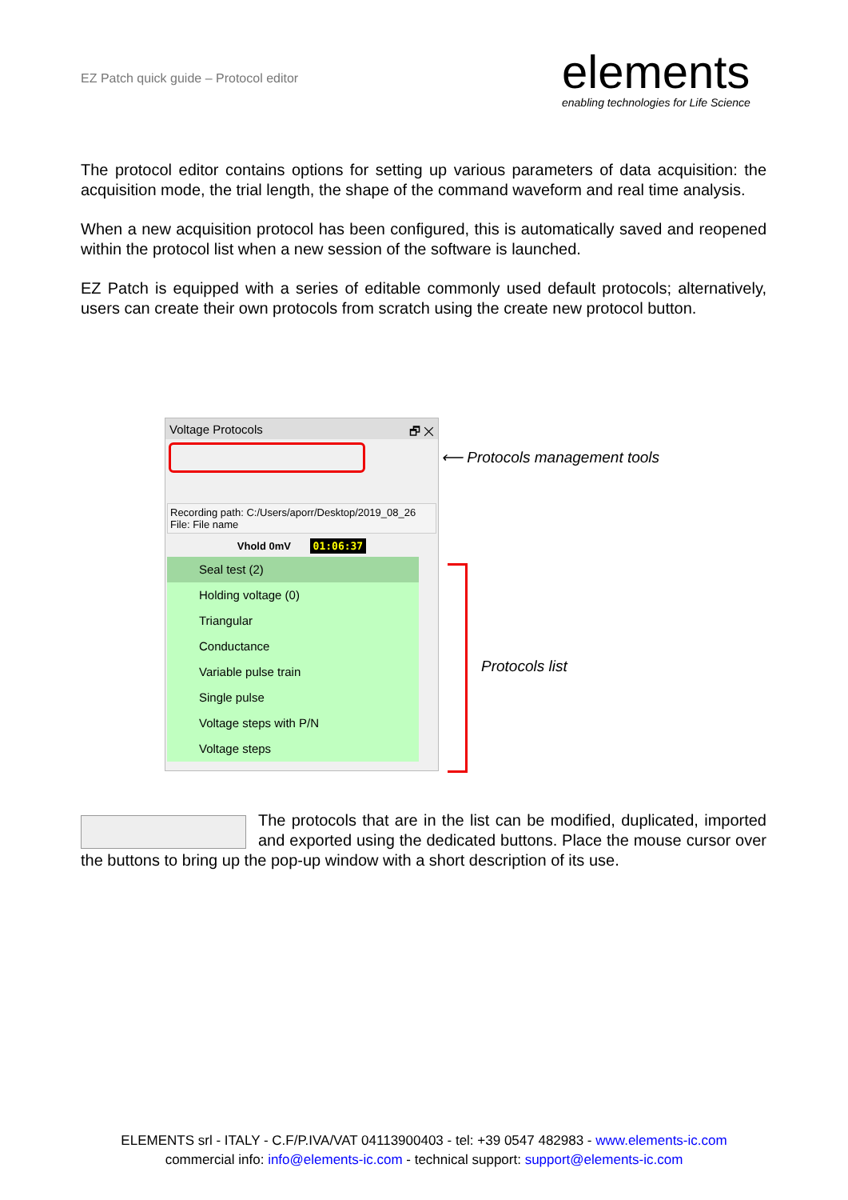EZ Patch quick guide – Protocol editor
elements
enabling technologies for Life Science
The protocol editor contains options for setting up various parameters of data acquisition: the acquisition mode, the trial length, the shape of the command waveform and real time analysis.
When a new acquisition protocol has been configured, this is automatically saved and reopened within the protocol list when a new session of the software is launched.
EZ Patch is equipped with a series of editable commonly used default protocols; alternatively, users can create their own protocols from scratch using the create new protocol button.
Voltage Protocols 🗗 ✕
Recording path: C:/Users/aporr/Desktop/2019_08_26
File: File name
Vhold 0mV 01:06:37
Seal test (2)
Holding voltage (0)
Triangular
Conductance
Variable pulse train
Single pulse
Voltage steps with P/N
Voltage steps
⟵ Protocols management tools
Protocols list
The protocols that are in the list can be modified, duplicated, imported and exported using the dedicated buttons. Place the mouse cursor over the buttons to bring up the pop-up window with a short description of its use.
ELEMENTS srl - ITALY - C.F/P.IVA/VAT 04113900403 - tel: +39 0547 482983 - www.elements-ic.com
commercial info: info@elements-ic.com - technical support: support@elements-ic.com